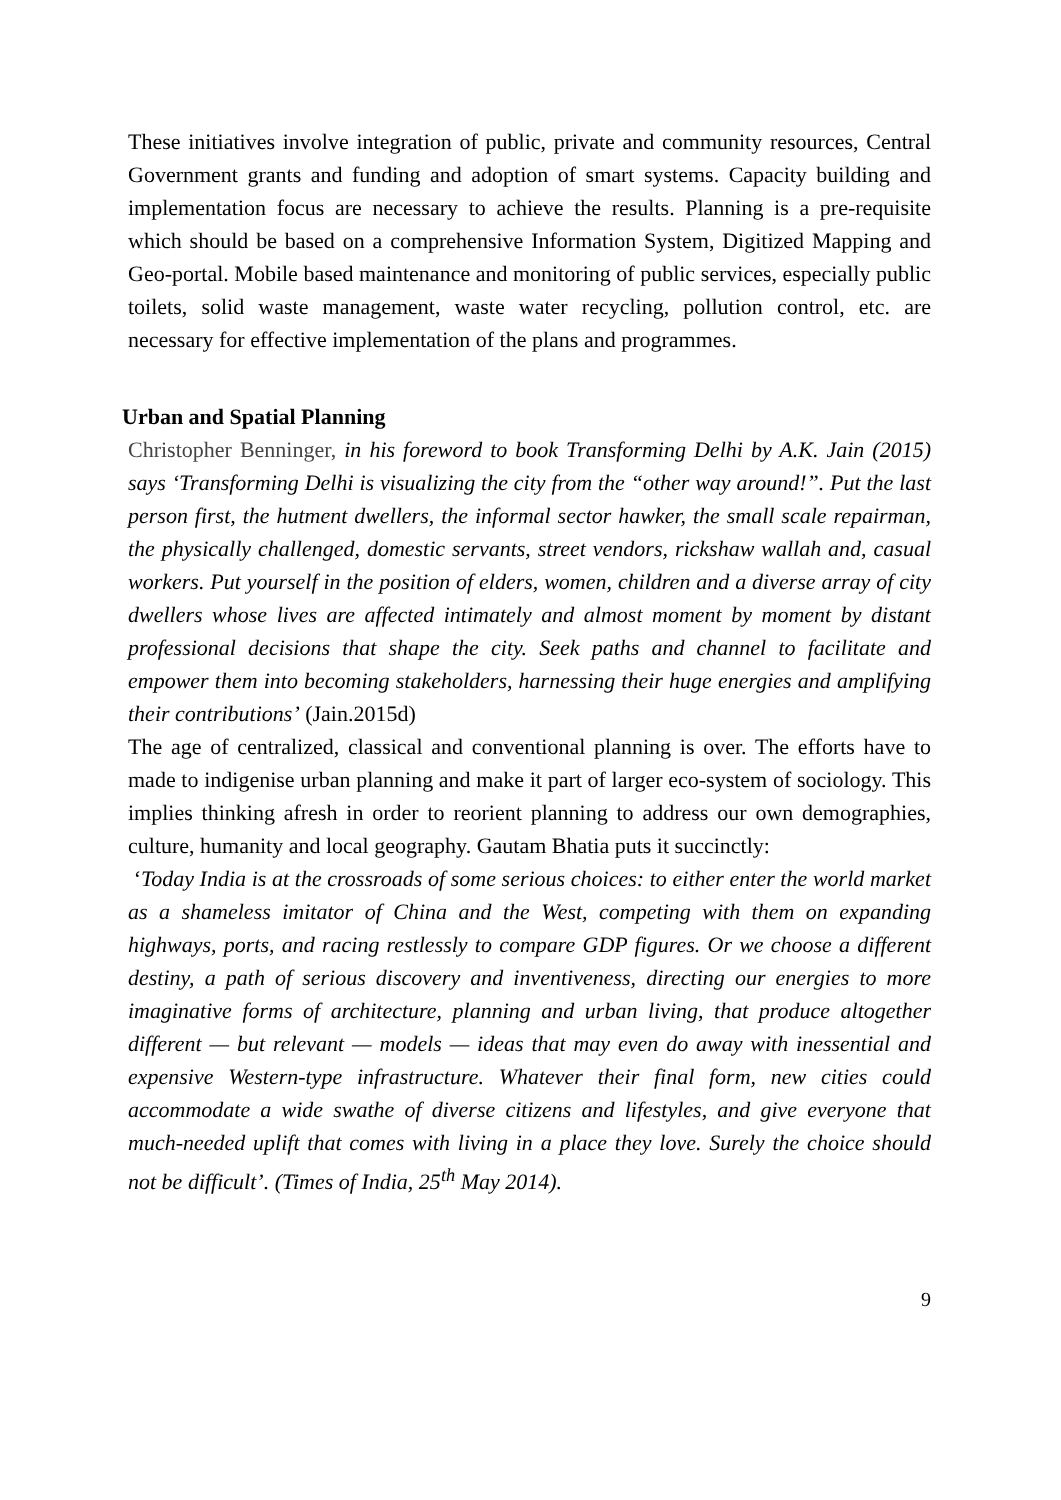These initiatives involve integration of public, private and community resources, Central Government grants and funding and adoption of smart systems. Capacity building and implementation focus are necessary to achieve the results. Planning is a pre-requisite which should be based on a comprehensive Information System, Digitized Mapping and Geo-portal. Mobile based maintenance and monitoring of public services, especially public toilets, solid waste management, waste water recycling, pollution control, etc. are necessary for effective implementation of the plans and programmes.
Urban and Spatial Planning
Christopher Benninger, in his foreword to book Transforming Delhi by A.K. Jain (2015) says ‘Transforming Delhi is visualizing the city from the “other way around!”. Put the last person first, the hutment dwellers, the informal sector hawker, the small scale repairman, the physically challenged, domestic servants, street vendors, rickshaw wallah and, casual workers. Put yourself in the position of elders, women, children and a diverse array of city dwellers whose lives are affected intimately and almost moment by moment by distant professional decisions that shape the city. Seek paths and channel to facilitate and empower them into becoming stakeholders, harnessing their huge energies and amplifying their contributions’ (Jain.2015d)
The age of centralized, classical and conventional planning is over. The efforts have to made to indigenise urban planning and make it part of larger eco-system of sociology. This implies thinking afresh in order to reorient planning to address our own demographies, culture, humanity and local geography. Gautam Bhatia puts it succinctly:
‘Today India is at the crossroads of some serious choices: to either enter the world market as a shameless imitator of China and the West, competing with them on expanding highways, ports, and racing restlessly to compare GDP figures. Or we choose a different destiny, a path of serious discovery and inventiveness, directing our energies to more imaginative forms of architecture, planning and urban living, that produce altogether different — but relevant — models — ideas that may even do away with inessential and expensive Western-type infrastructure. Whatever their final form, new cities could accommodate a wide swathe of diverse citizens and lifestyles, and give everyone that much-needed uplift that comes with living in a place they love. Surely the choice should not be difficult’. (Times of India, 25<sup>th</sup> May 2014).
9